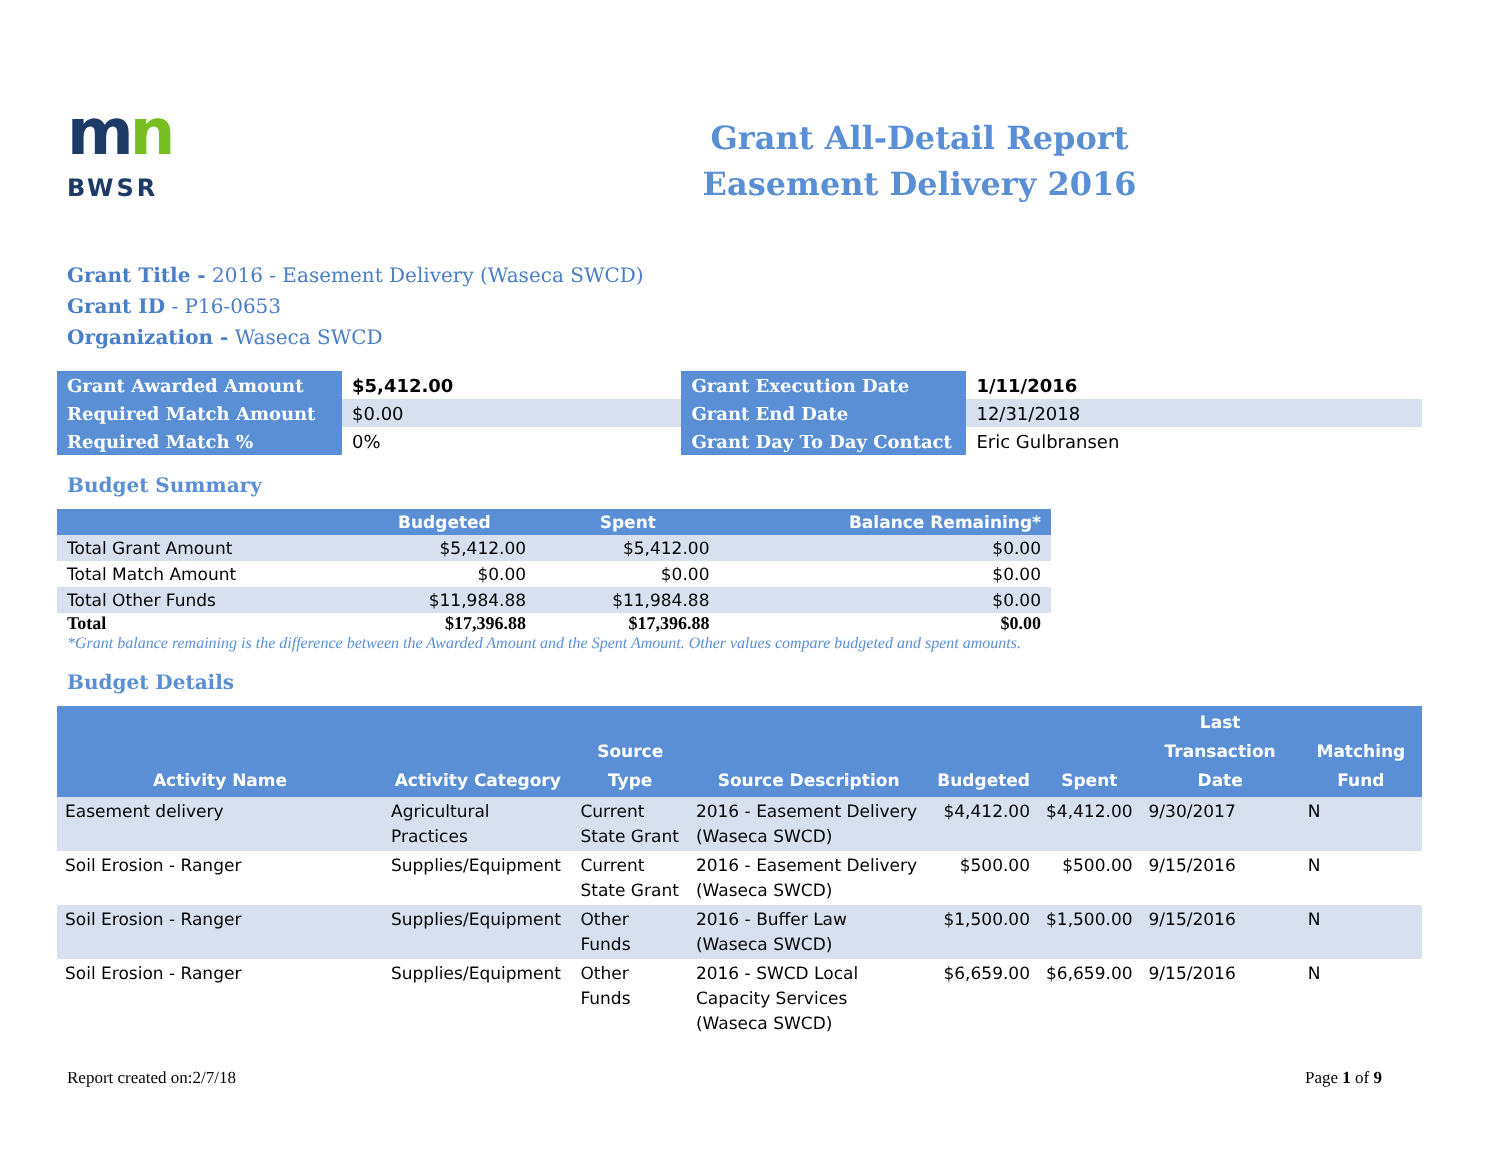mn
BWSR
Grant All-Detail Report
Easement Delivery 2016
Grant Title - 2016 - Easement Delivery (Waseca SWCD)
Grant ID - P16-0653
Organization - Waseca SWCD
| Grant Awarded Amount | $5,412.00 | Grant Execution Date | 1/11/2016 |
| Required Match Amount | $0.00 | Grant End Date | 12/31/2018 |
| Required Match % | 0% | Grant Day To Day Contact | Eric Gulbransen |
Budget Summary
| | Budgeted | Spent | Balance Remaining* |
| --- | --- | --- | --- |
| Total Grant Amount | $5,412.00 | $5,412.00 | $0.00 |
| Total Match Amount | $0.00 | $0.00 | $0.00 |
| Total Other Funds | $11,984.88 | $11,984.88 | $0.00 |
| Total | $17,396.88 | $17,396.88 | $0.00 |
*Grant balance remaining is the difference between the Awarded Amount and the Spent Amount. Other values compare budgeted and spent amounts.
Budget Details
| Activity Name | Activity Category | Source Type | Source Description | Budgeted | Spent | Last Transaction Date | Matching Fund |
| --- | --- | --- | --- | --- | --- | --- | --- |
| Easement delivery | Agricultural Practices | Current State Grant | 2016 - Easement Delivery (Waseca SWCD) | $4,412.00 | $4,412.00 | 9/30/2017 | N |
| Soil Erosion - Ranger | Supplies/Equipment | Current State Grant | 2016 - Easement Delivery (Waseca SWCD) | $500.00 | $500.00 | 9/15/2016 | N |
| Soil Erosion - Ranger | Supplies/Equipment | Other Funds | 2016 - Buffer Law (Waseca SWCD) | $1,500.00 | $1,500.00 | 9/15/2016 | N |
| Soil Erosion - Ranger | Supplies/Equipment | Other Funds | 2016 - SWCD Local Capacity Services (Waseca SWCD) | $6,659.00 | $6,659.00 | 9/15/2016 | N |
Report created on:2/7/18 Page 1 of 9